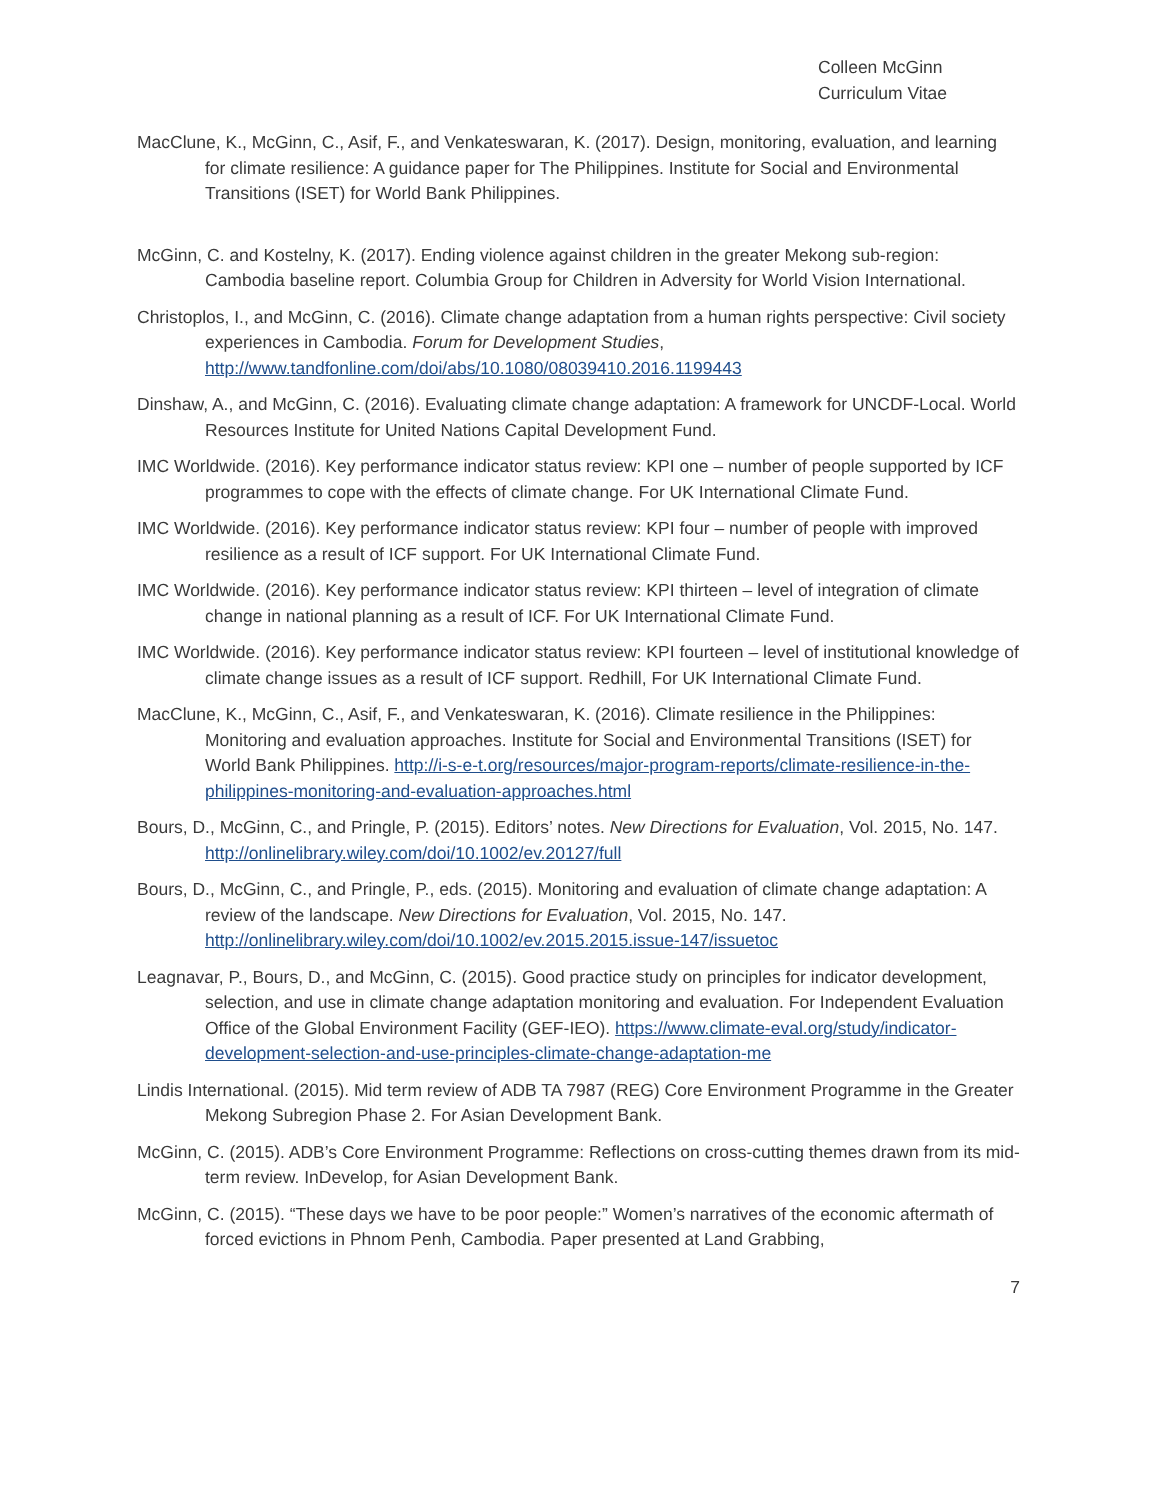Colleen McGinn
Curriculum Vitae
MacClune, K., McGinn, C., Asif, F., and Venkateswaran, K. (2017). Design, monitoring, evaluation, and learning for climate resilience: A guidance paper for The Philippines. Institute for Social and Environmental Transitions (ISET) for World Bank Philippines.
McGinn, C. and Kostelny, K. (2017). Ending violence against children in the greater Mekong sub-region: Cambodia baseline report. Columbia Group for Children in Adversity for World Vision International.
Christoplos, I., and McGinn, C. (2016). Climate change adaptation from a human rights perspective: Civil society experiences in Cambodia. Forum for Development Studies, http://www.tandfonline.com/doi/abs/10.1080/08039410.2016.1199443
Dinshaw, A., and McGinn, C. (2016). Evaluating climate change adaptation: A framework for UNCDF-Local. World Resources Institute for United Nations Capital Development Fund.
IMC Worldwide. (2016). Key performance indicator status review: KPI one – number of people supported by ICF programmes to cope with the effects of climate change. For UK International Climate Fund.
IMC Worldwide. (2016). Key performance indicator status review: KPI four – number of people with improved resilience as a result of ICF support. For UK International Climate Fund.
IMC Worldwide. (2016). Key performance indicator status review: KPI thirteen – level of integration of climate change in national planning as a result of ICF. For UK International Climate Fund.
IMC Worldwide. (2016). Key performance indicator status review: KPI fourteen – level of institutional knowledge of climate change issues as a result of ICF support. Redhill, For UK International Climate Fund.
MacClune, K., McGinn, C., Asif, F., and Venkateswaran, K. (2016). Climate resilience in the Philippines: Monitoring and evaluation approaches. Institute for Social and Environmental Transitions (ISET) for World Bank Philippines. http://i-s-e-t.org/resources/major-program-reports/climate-resilience-in-the-philippines-monitoring-and-evaluation-approaches.html
Bours, D., McGinn, C., and Pringle, P. (2015). Editors’ notes. New Directions for Evaluation, Vol. 2015, No. 147. http://onlinelibrary.wiley.com/doi/10.1002/ev.20127/full
Bours, D., McGinn, C., and Pringle, P., eds. (2015). Monitoring and evaluation of climate change adaptation: A review of the landscape. New Directions for Evaluation, Vol. 2015, No. 147. http://onlinelibrary.wiley.com/doi/10.1002/ev.2015.2015.issue-147/issuetoc
Leagnavar, P., Bours, D., and McGinn, C. (2015). Good practice study on principles for indicator development, selection, and use in climate change adaptation monitoring and evaluation. For Independent Evaluation Office of the Global Environment Facility (GEF-IEO). https://www.climate-eval.org/study/indicator-development-selection-and-use-principles-climate-change-adaptation-me
Lindis International. (2015). Mid term review of ADB TA 7987 (REG) Core Environment Programme in the Greater Mekong Subregion Phase 2. For Asian Development Bank.
McGinn, C. (2015). ADB’s Core Environment Programme: Reflections on cross-cutting themes drawn from its mid-term review. InDevelop, for Asian Development Bank.
McGinn, C. (2015). “These days we have to be poor people:” Women’s narratives of the economic aftermath of forced evictions in Phnom Penh, Cambodia. Paper presented at Land Grabbing,
7